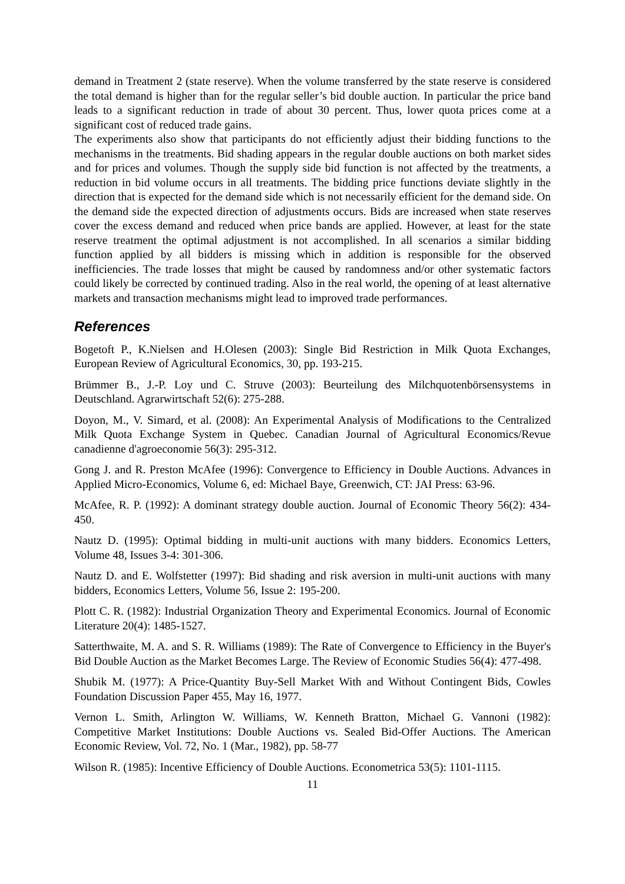demand in Treatment 2 (state reserve). When the volume transferred by the state reserve is considered the total demand is higher than for the regular seller’s bid double auction. In particular the price band leads to a significant reduction in trade of about 30 percent. Thus, lower quota prices come at a significant cost of reduced trade gains.
The experiments also show that participants do not efficiently adjust their bidding functions to the mechanisms in the treatments. Bid shading appears in the regular double auctions on both market sides and for prices and volumes. Though the supply side bid function is not affected by the treatments, a reduction in bid volume occurs in all treatments. The bidding price functions deviate slightly in the direction that is expected for the demand side which is not necessarily efficient for the demand side. On the demand side the expected direction of adjustments occurs. Bids are increased when state reserves cover the excess demand and reduced when price bands are applied. However, at least for the state reserve treatment the optimal adjustment is not accomplished. In all scenarios a similar bidding function applied by all bidders is missing which in addition is responsible for the observed inefficiencies. The trade losses that might be caused by randomness and/or other systematic factors could likely be corrected by continued trading. Also in the real world, the opening of at least alternative markets and transaction mechanisms might lead to improved trade performances.
References
Bogetoft P., K.Nielsen and H.Olesen (2003): Single Bid Restriction in Milk Quota Exchanges, European Review of Agricultural Economics, 30, pp. 193-215.
Brümmer B., J.-P. Loy und C. Struve (2003): Beurteilung des Milchquotenbörsensystems in Deutschland. Agrarwirtschaft 52(6): 275-288.
Doyon, M., V. Simard, et al. (2008): An Experimental Analysis of Modifications to the Centralized Milk Quota Exchange System in Quebec. Canadian Journal of Agricultural Economics/Revue canadienne d'agroeconomie 56(3): 295-312.
Gong J. and R. Preston McAfee (1996): Convergence to Efficiency in Double Auctions. Advances in Applied Micro-Economics, Volume 6, ed: Michael Baye, Greenwich, CT: JAI Press: 63-96.
McAfee, R. P. (1992): A dominant strategy double auction. Journal of Economic Theory 56(2): 434-450.
Nautz D. (1995): Optimal bidding in multi-unit auctions with many bidders. Economics Letters, Volume 48, Issues 3-4: 301-306.
Nautz D. and E. Wolfstetter (1997): Bid shading and risk aversion in multi-unit auctions with many bidders, Economics Letters, Volume 56, Issue 2: 195-200.
Plott C. R. (1982): Industrial Organization Theory and Experimental Economics. Journal of Economic Literature 20(4): 1485-1527.
Satterthwaite, M. A. and S. R. Williams (1989): The Rate of Convergence to Efficiency in the Buyer's Bid Double Auction as the Market Becomes Large. The Review of Economic Studies 56(4): 477-498.
Shubik M. (1977): A Price-Quantity Buy-Sell Market With and Without Contingent Bids, Cowles Foundation Discussion Paper 455, May 16, 1977.
Vernon L. Smith, Arlington W. Williams, W. Kenneth Bratton, Michael G. Vannoni (1982): Competitive Market Institutions: Double Auctions vs. Sealed Bid-Offer Auctions. The American Economic Review, Vol. 72, No. 1 (Mar., 1982), pp. 58-77
Wilson R. (1985): Incentive Efficiency of Double Auctions. Econometrica 53(5): 1101-1115.
11